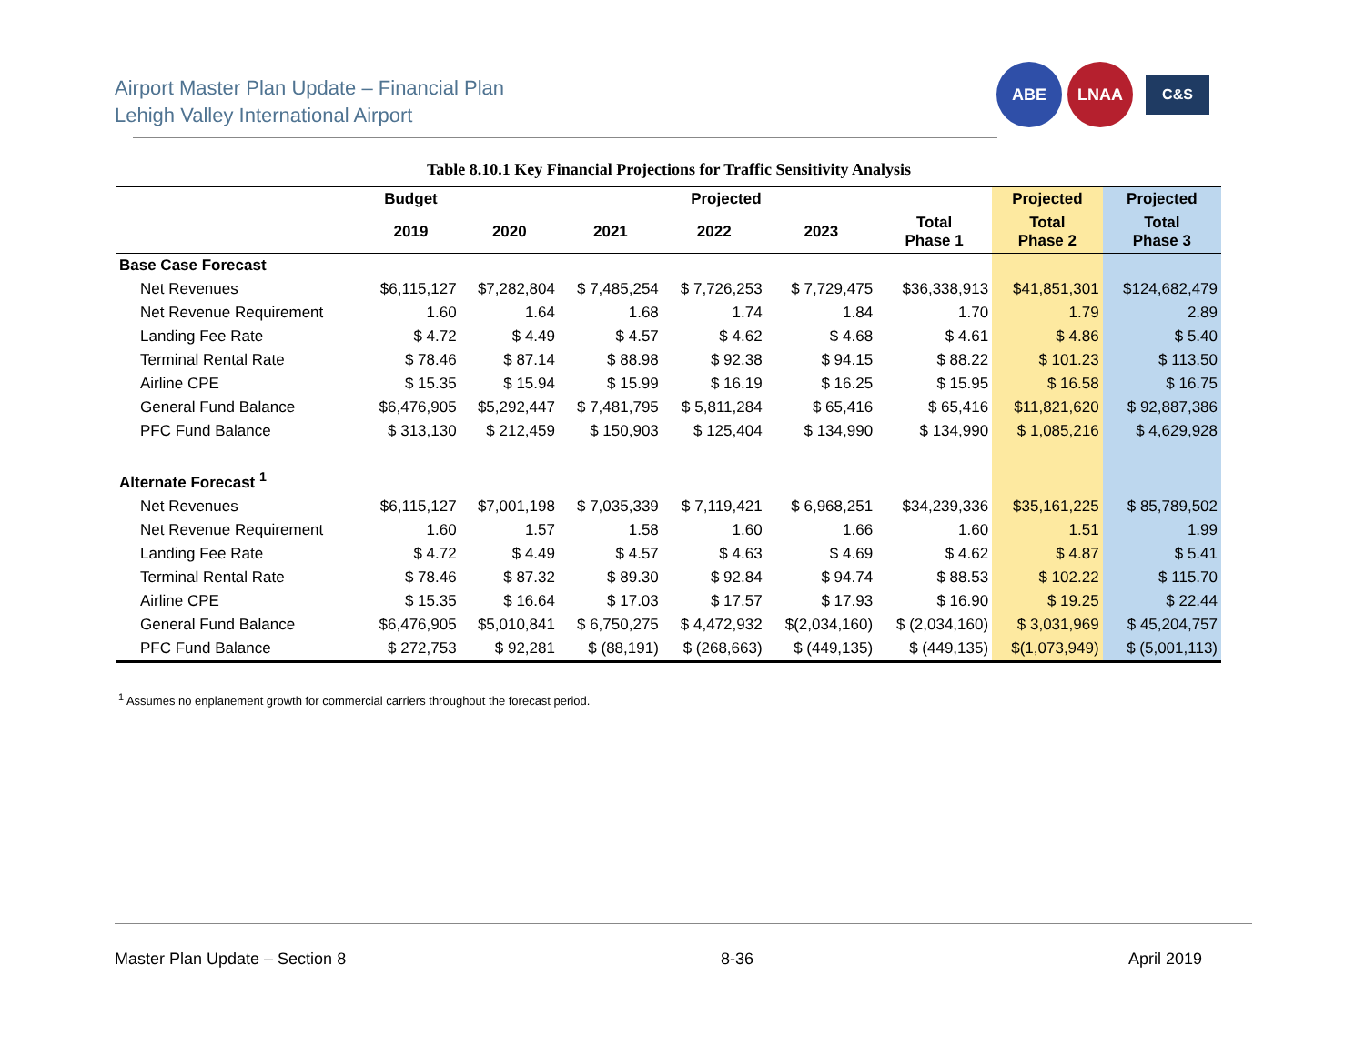Airport Master Plan Update – Financial Plan
Lehigh Valley International Airport
ABE LNAA
C&S
Table 8.10.1 Key Financial Projections for Traffic Sensitivity Analysis
| | Budget | Projected | | | | | Projected | Projected |
| --- | --- | --- | --- | --- | --- | --- | --- | --- |
| | 2019 | 2020 | 2021 | 2022 | 2023 | Total Phase 1 | Total Phase 2 | Total Phase 3 |
| Base Case Forecast | | | | | | | | |
| Net Revenues | $6,115,127 | $7,282,804 | $ 7,485,254 | $ 7,726,253 | $ 7,729,475 | $36,338,913 | $41,851,301 | $124,682,479 |
| Net Revenue Requirement | 1.60 | 1.64 | 1.68 | 1.74 | 1.84 | 1.70 | 1.79 | 2.89 |
| Landing Fee Rate | $ 4.72 | $ 4.49 | $ 4.57 | $ 4.62 | $ 4.68 | $ 4.61 | $ 4.86 | $ 5.40 |
| Terminal Rental Rate | $ 78.46 | $ 87.14 | $ 88.98 | $ 92.38 | $ 94.15 | $ 88.22 | $ 101.23 | $ 113.50 |
| Airline CPE | $ 15.35 | $ 15.94 | $ 15.99 | $ 16.19 | $ 16.25 | $ 15.95 | $ 16.58 | $ 16.75 |
| General Fund Balance | $6,476,905 | $5,292,447 | $ 7,481,795 | $ 5,811,284 | $ 65,416 | $ 65,416 | $11,821,620 | $ 92,887,386 |
| PFC Fund Balance | $ 313,130 | $ 212,459 | $ 150,903 | $ 125,404 | $ 134,990 | $ 134,990 | $ 1,085,216 | $ 4,629,928 |
| Alternate Forecast <sup>1</sup> | | | | | | | | |
| Net Revenues | $6,115,127 | $7,001,198 | $ 7,035,339 | $ 7,119,421 | $ 6,968,251 | $34,239,336 | $35,161,225 | $ 85,789,502 |
| Net Revenue Requirement | 1.60 | 1.57 | 1.58 | 1.60 | 1.66 | 1.60 | 1.51 | 1.99 |
| Landing Fee Rate | $ 4.72 | $ 4.49 | $ 4.57 | $ 4.63 | $ 4.69 | $ 4.62 | $ 4.87 | $ 5.41 |
| Terminal Rental Rate | $ 78.46 | $ 87.32 | $ 89.30 | $ 92.84 | $ 94.74 | $ 88.53 | $ 102.22 | $ 115.70 |
| Airline CPE | $ 15.35 | $ 16.64 | $ 17.03 | $ 17.57 | $ 17.93 | $ 16.90 | $ 19.25 | $ 22.44 |
| General Fund Balance | $6,476,905 | $5,010,841 | $ 6,750,275 | $ 4,472,932 | $(2,034,160) | $ (2,034,160) | $ 3,031,969 | $ 45,204,757 |
| PFC Fund Balance | $ 272,753 | $ 92,281 | $ (88,191) | $ (268,663) | $ (449,135) | $ (449,135) | $(1,073,949) | $ (5,001,113) |
<sup>1</sup> Assumes no enplanement growth for commercial carriers throughout the forecast period.
Master Plan Update – Section 8 8-36 April 2019